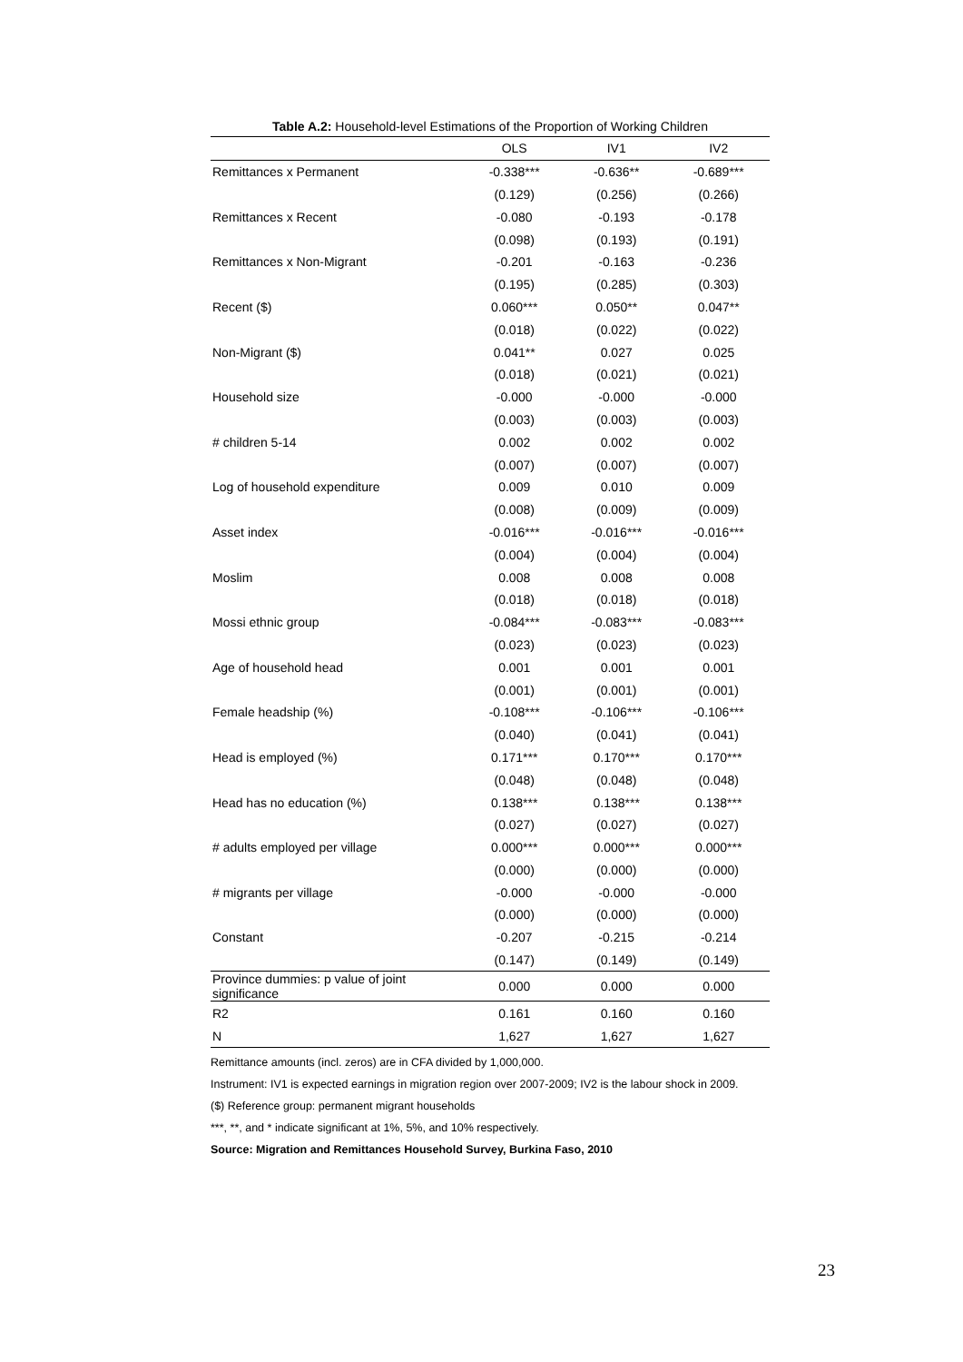Table A.2: Household-level Estimations of the Proportion of Working Children
| | OLS | IV1 | IV2 |
| --- | --- | --- | --- |
| Remittances x Permanent | -0.338*** | -0.636** | -0.689*** |
| | (0.129) | (0.256) | (0.266) |
| Remittances x Recent | -0.080 | -0.193 | -0.178 |
| | (0.098) | (0.193) | (0.191) |
| Remittances x Non-Migrant | -0.201 | -0.163 | -0.236 |
| | (0.195) | (0.285) | (0.303) |
| Recent ($) | 0.060*** | 0.050** | 0.047** |
| | (0.018) | (0.022) | (0.022) |
| Non-Migrant ($) | 0.041** | 0.027 | 0.025 |
| | (0.018) | (0.021) | (0.021) |
| Household size | -0.000 | -0.000 | -0.000 |
| | (0.003) | (0.003) | (0.003) |
| # children 5-14 | 0.002 | 0.002 | 0.002 |
| | (0.007) | (0.007) | (0.007) |
| Log of household expenditure | 0.009 | 0.010 | 0.009 |
| | (0.008) | (0.009) | (0.009) |
| Asset index | -0.016*** | -0.016*** | -0.016*** |
| | (0.004) | (0.004) | (0.004) |
| Moslim | 0.008 | 0.008 | 0.008 |
| | (0.018) | (0.018) | (0.018) |
| Mossi ethnic group | -0.084*** | -0.083*** | -0.083*** |
| | (0.023) | (0.023) | (0.023) |
| Age of household head | 0.001 | 0.001 | 0.001 |
| | (0.001) | (0.001) | (0.001) |
| Female headship (%) | -0.108*** | -0.106*** | -0.106*** |
| | (0.040) | (0.041) | (0.041) |
| Head is employed (%) | 0.171*** | 0.170*** | 0.170*** |
| | (0.048) | (0.048) | (0.048) |
| Head has no education (%) | 0.138*** | 0.138*** | 0.138*** |
| | (0.027) | (0.027) | (0.027) |
| # adults employed per village | 0.000*** | 0.000*** | 0.000*** |
| | (0.000) | (0.000) | (0.000) |
| # migrants per village | -0.000 | -0.000 | -0.000 |
| | (0.000) | (0.000) | (0.000) |
| Constant | -0.207 | -0.215 | -0.214 |
| | (0.147) | (0.149) | (0.149) |
| Province dummies: p value of joint significance | 0.000 | 0.000 | 0.000 |
| R2 | 0.161 | 0.160 | 0.160 |
| N | 1,627 | 1,627 | 1,627 |
Remittance amounts (incl. zeros) are in CFA divided by 1,000,000.
Instrument: IV1 is expected earnings in migration region over 2007-2009; IV2 is the labour shock in 2009.
($) Reference group: permanent migrant households
***, **, and * indicate significant at 1%, 5%, and 10% respectively.
Source: Migration and Remittances Household Survey, Burkina Faso, 2010
23